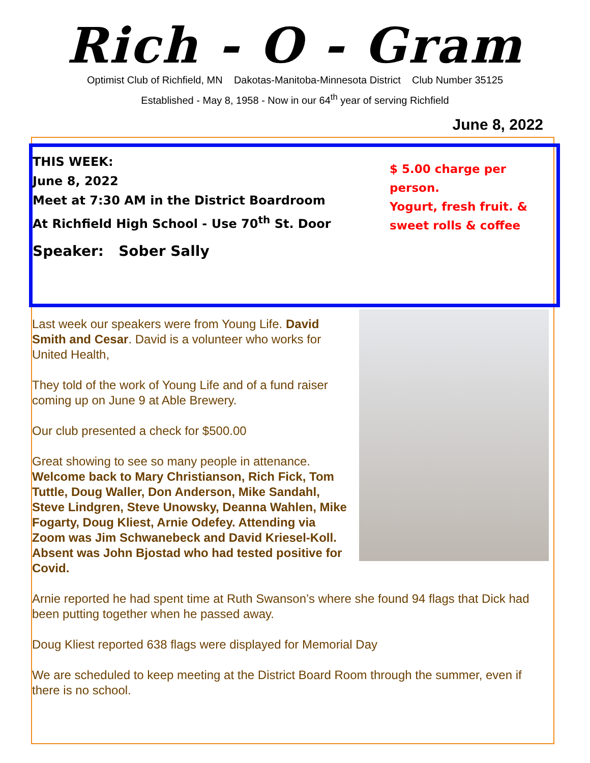Rich - O - Gram
Optimist Club of Richfield, MN Dakotas-Manitoba-Minnesota District Club Number 35125
Established - May 8, 1958 - Now in our 64<sup>th</sup> year of serving Richfield
June 8, 2022
THIS WEEK:
June 8, 2022
Meet at 7:30 AM in the District Boardroom
At Richfield High School - Use 70<sup>th</sup> St. Door
Speaker: Sober Sally
$ 5.00 charge per person.
Yogurt, fresh fruit. & sweet rolls & coffee
Last week our speakers were from Young Life. David Smith and Cesar. David is a volunteer who works for United Health,
They told of the work of Young Life and of a fund raiser coming up on June 9 at Able Brewery.
Our club presented a check for $500.00
Great showing to see so many people in attenance. Welcome back to Mary Christianson, Rich Fick, Tom Tuttle, Doug Waller, Don Anderson, Mike Sandahl, Steve Lindgren, Steve Unowsky, Deanna Wahlen, Mike Fogarty, Doug Kliest, Arnie Odefey. Attending via Zoom was Jim Schwanebeck and David Kriesel-Koll. Absent was John Bjostad who had tested positive for Covid.
Arnie reported he had spent time at Ruth Swanson’s where she found 94 flags that Dick had been putting together when he passed away.
Doug Kliest reported 638 flags were displayed for Memorial Day
We are scheduled to keep meeting at the District Board Room through the summer, even if there is no school.